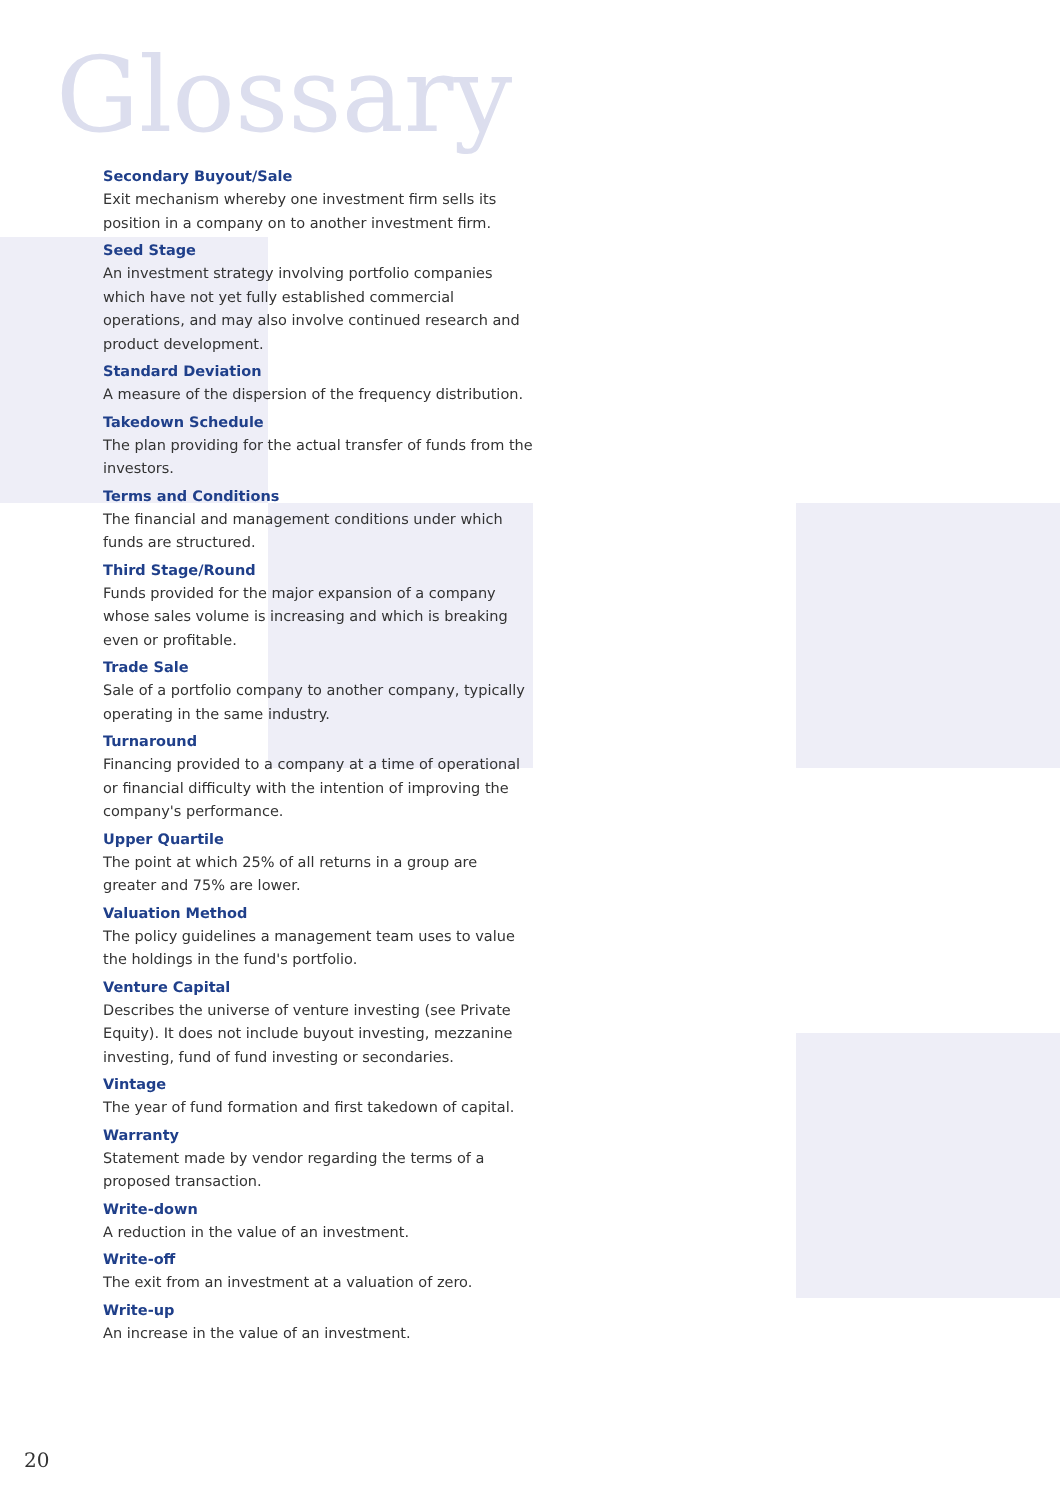Glossary
Secondary Buyout/Sale
Exit mechanism whereby one investment firm sells its position in a company on to another investment firm.
Seed Stage
An investment strategy involving portfolio companies which have not yet fully established commercial operations, and may also involve continued research and product development.
Standard Deviation
A measure of the dispersion of the frequency distribution.
Takedown Schedule
The plan providing for the actual transfer of funds from the investors.
Terms and Conditions
The financial and management conditions under which funds are structured.
Third Stage/Round
Funds provided for the major expansion of a company whose sales volume is increasing and which is breaking even or profitable.
Trade Sale
Sale of a portfolio company to another company, typically operating in the same industry.
Turnaround
Financing provided to a company at a time of operational or financial difficulty with the intention of improving the company's performance.
Upper Quartile
The point at which 25% of all returns in a group are greater and 75% are lower.
Valuation Method
The policy guidelines a management team uses to value the holdings in the fund's portfolio.
Venture Capital
Describes the universe of venture investing (see Private Equity). It does not include buyout investing, mezzanine investing, fund of fund investing or secondaries.
Vintage
The year of fund formation and first takedown of capital.
Warranty
Statement made by vendor regarding the terms of a proposed transaction.
Write-down
A reduction in the value of an investment.
Write-off
The exit from an investment at a valuation of zero.
Write-up
An increase in the value of an investment.
20